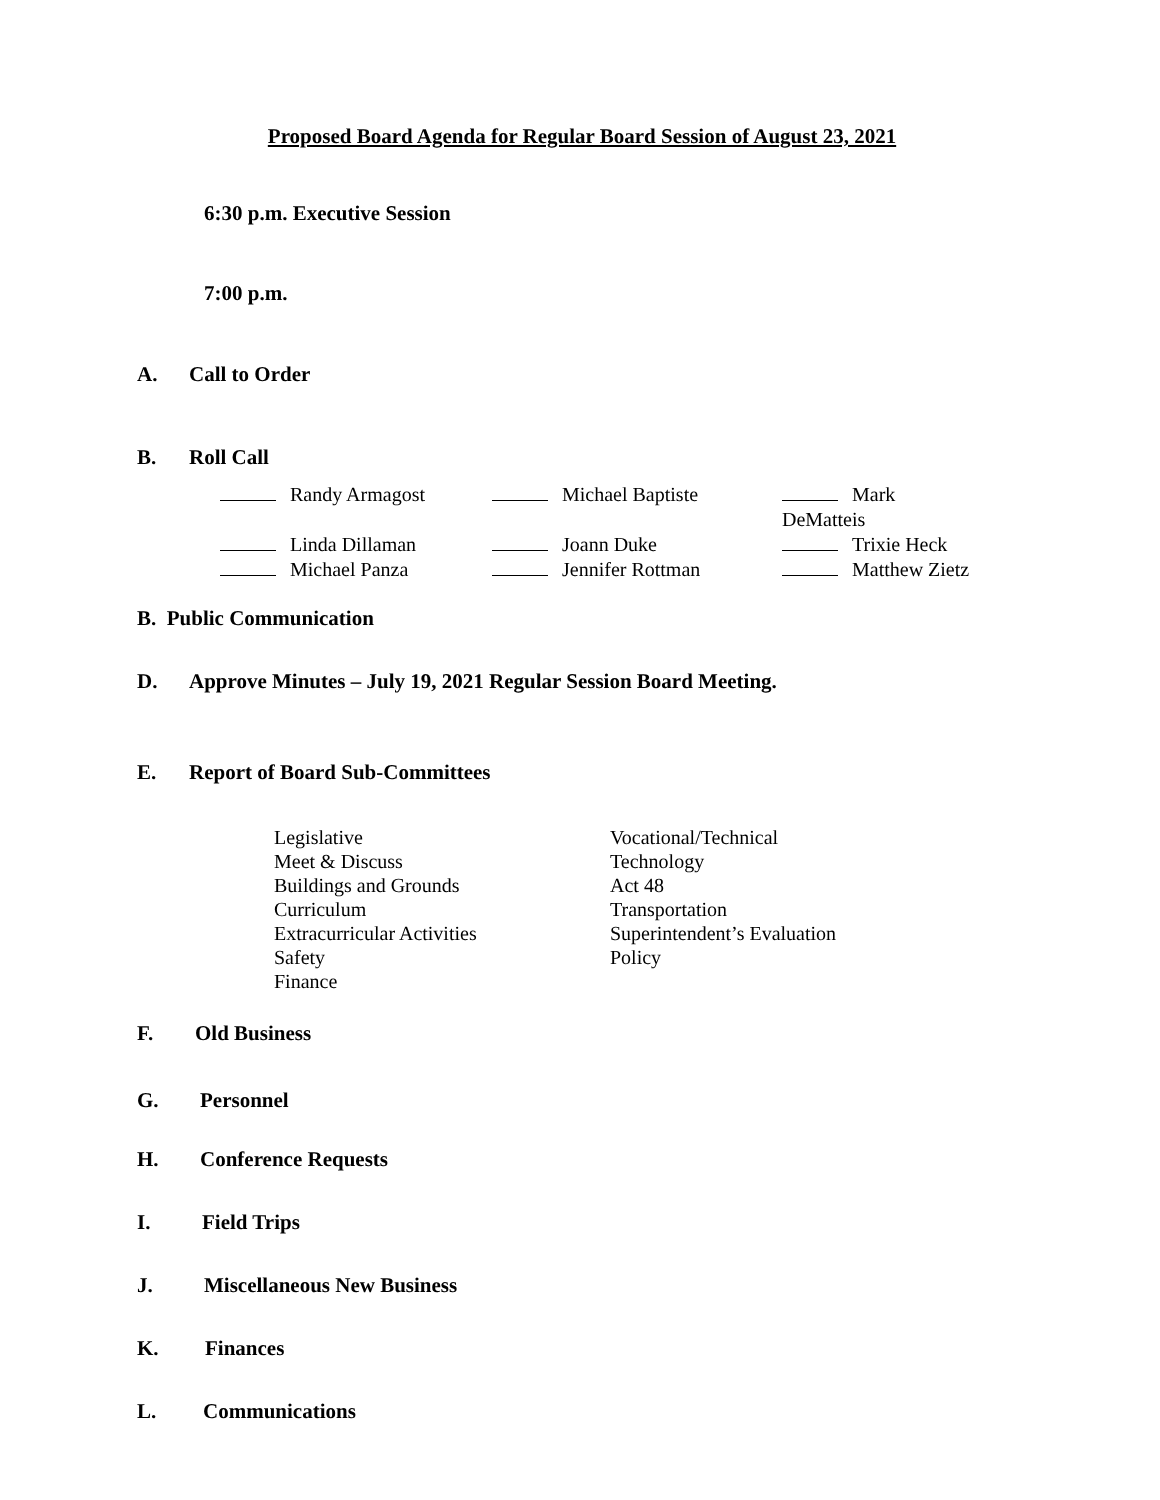Proposed Board Agenda for Regular Board Session of August 23, 2021
6:30 p.m. Executive Session
7:00 p.m.
A. Call to Order
B. Roll Call
Randy Armagost
Michael Baptiste
Mark DeMatteis
Linda Dillaman
Joann Duke
Trixie Heck
Michael Panza
Jennifer Rottman
Matthew Zietz
B. Public Communication
D. Approve Minutes – July 19, 2021 Regular Session Board Meeting.
E. Report of Board Sub-Committees
Legislative
Meet & Discuss
Buildings and Grounds
Curriculum
Extracurricular Activities
Safety
Finance
Vocational/Technical
Technology
Act 48
Transportation
Superintendent’s Evaluation
Policy
F. Old Business
G. Personnel
H. Conference Requests
I. Field Trips
J. Miscellaneous New Business
K. Finances
L. Communications